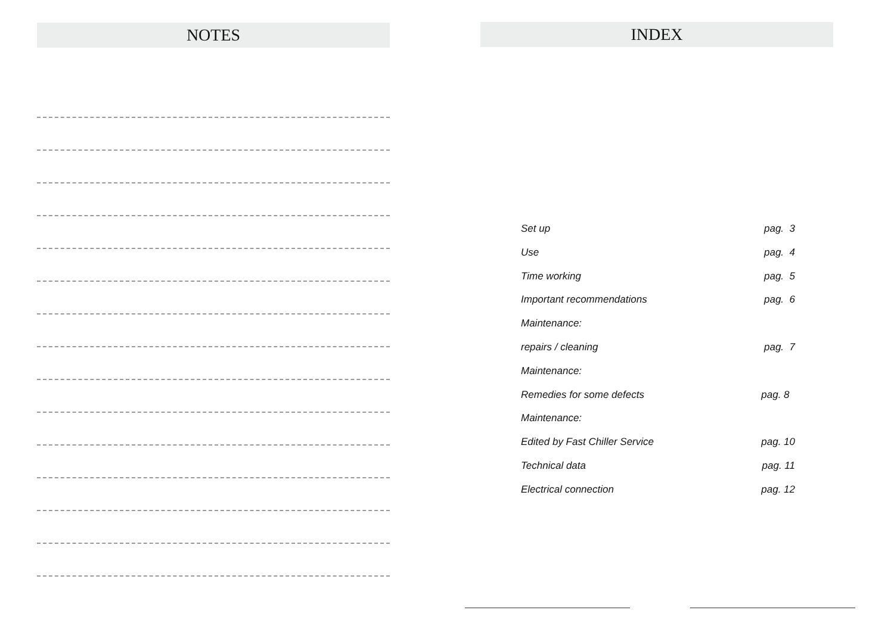NOTES
INDEX
Set up pag. 3
Use pag. 4
Time working pag. 5
Important recommendations pag. 6
Maintenance:
repairs / cleaning pag. 7
Maintenance:
Remedies for some defects pag. 8
Maintenance:
Edited by Fast Chiller Service pag. 10
Technical data pag. 11
Electrical connection pag. 12